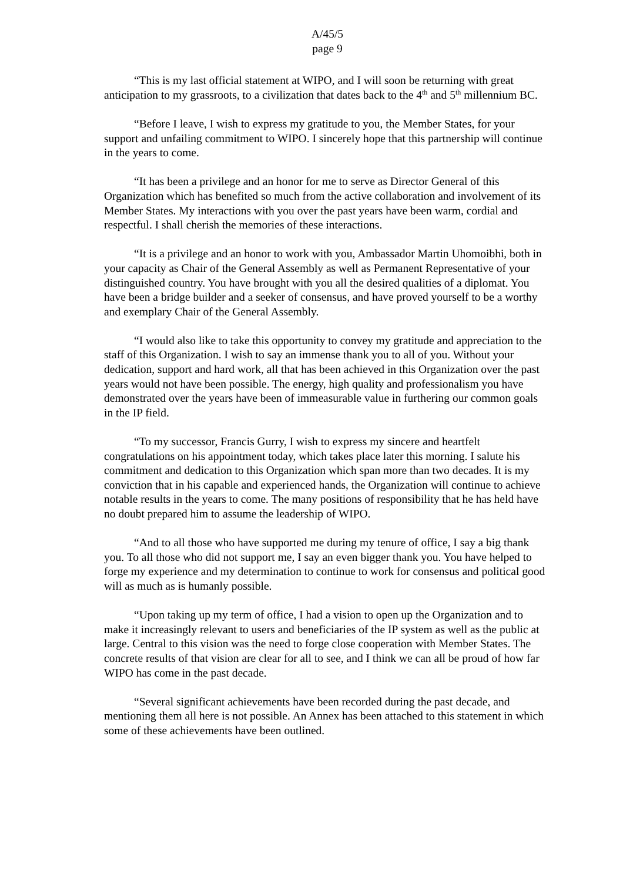A/45/5
page 9
“This is my last official statement at WIPO, and I will soon be returning with great anticipation to my grassroots, to a civilization that dates back to the 4<sup>th</sup> and 5<sup>th</sup> millennium BC.
“Before I leave, I wish to express my gratitude to you, the Member States, for your support and unfailing commitment to WIPO. I sincerely hope that this partnership will continue in the years to come.
“It has been a privilege and an honor for me to serve as Director General of this Organization which has benefited so much from the active collaboration and involvement of its Member States. My interactions with you over the past years have been warm, cordial and respectful. I shall cherish the memories of these interactions.
“It is a privilege and an honor to work with you, Ambassador Martin Uhomoibhi, both in your capacity as Chair of the General Assembly as well as Permanent Representative of your distinguished country. You have brought with you all the desired qualities of a diplomat. You have been a bridge builder and a seeker of consensus, and have proved yourself to be a worthy and exemplary Chair of the General Assembly.
“I would also like to take this opportunity to convey my gratitude and appreciation to the staff of this Organization. I wish to say an immense thank you to all of you. Without your dedication, support and hard work, all that has been achieved in this Organization over the past years would not have been possible. The energy, high quality and professionalism you have demonstrated over the years have been of immeasurable value in furthering our common goals in the IP field.
“To my successor, Francis Gurry, I wish to express my sincere and heartfelt congratulations on his appointment today, which takes place later this morning. I salute his commitment and dedication to this Organization which span more than two decades. It is my conviction that in his capable and experienced hands, the Organization will continue to achieve notable results in the years to come. The many positions of responsibility that he has held have no doubt prepared him to assume the leadership of WIPO.
“And to all those who have supported me during my tenure of office, I say a big thank you. To all those who did not support me, I say an even bigger thank you. You have helped to forge my experience and my determination to continue to work for consensus and political good will as much as is humanly possible.
“Upon taking up my term of office, I had a vision to open up the Organization and to make it increasingly relevant to users and beneficiaries of the IP system as well as the public at large. Central to this vision was the need to forge close cooperation with Member States. The concrete results of that vision are clear for all to see, and I think we can all be proud of how far WIPO has come in the past decade.
“Several significant achievements have been recorded during the past decade, and mentioning them all here is not possible. An Annex has been attached to this statement in which some of these achievements have been outlined.